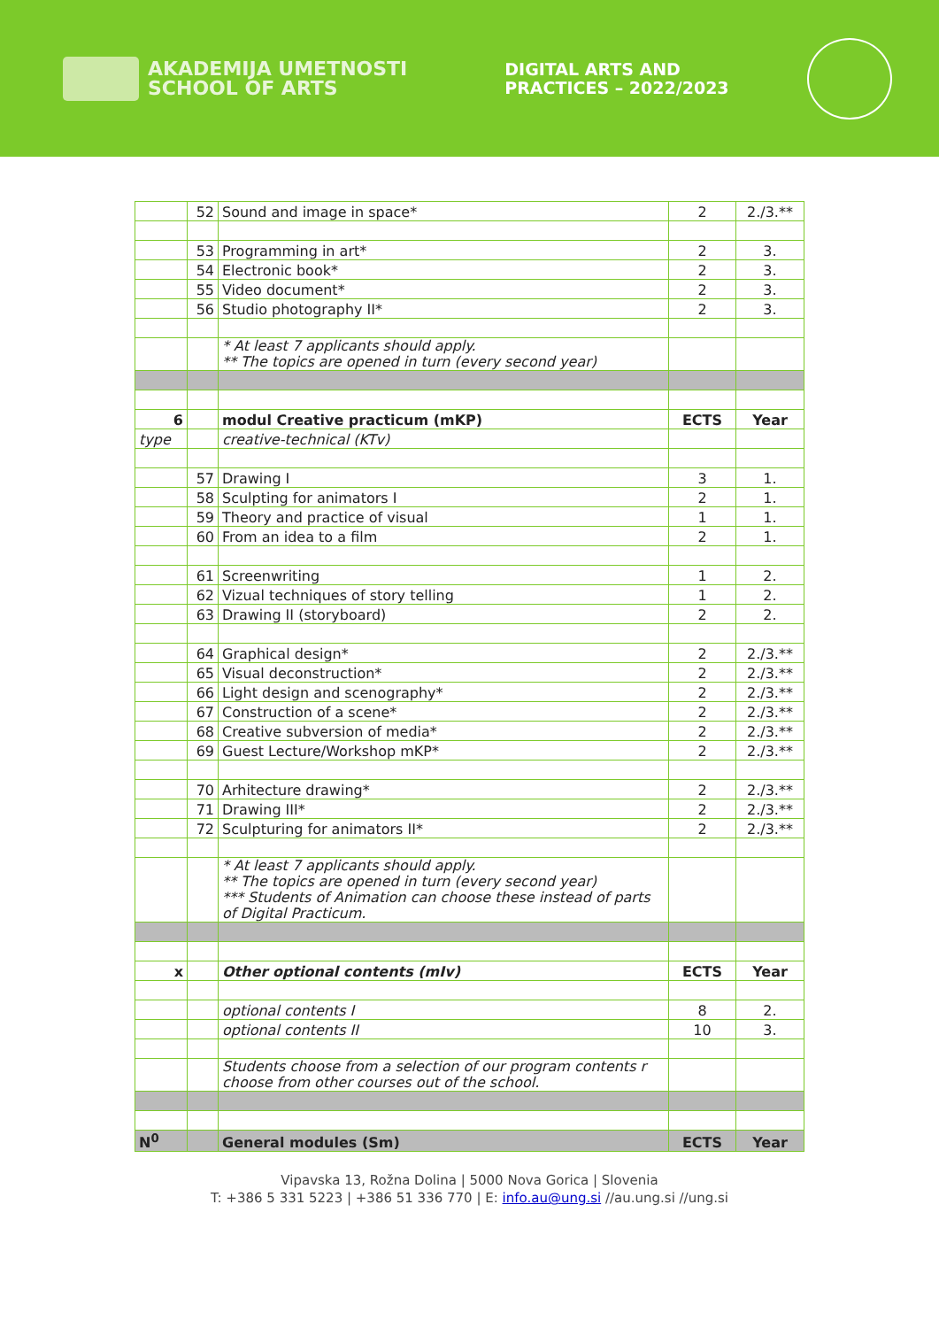AKADEMIJA UMETNOSTI
SCHOOL OF ARTS
DIGITAL ARTS AND
PRACTICES – 2022/2023
| | 52 | Sound and image in space* | 2 | 2./3.** |
| | 53 | Programming in art* | 2 | 3. |
| | 54 | Electronic book* | 2 | 3. |
| | 55 | Video document* | 2 | 3. |
| | 56 | Studio photography II* | 2 | 3. |
| | | * At least 7 applicants should apply. ** The topics are opened in turn (every second year) | | |
| 6 | | modul Creative practicum (mKP) | ECTS | Year |
| type | | creative-technical (KTv) | | |
| | 57 | Drawing I | 3 | 1. |
| | 58 | Sculpting for animators I | 2 | 1. |
| | 59 | Theory and practice of visual | 1 | 1. |
| | 60 | From an idea to a film | 2 | 1. |
| | 61 | Screenwriting | 1 | 2. |
| | 62 | Vizual techniques of story telling | 1 | 2. |
| | 63 | Drawing II (storyboard) | 2 | 2. |
| | 64 | Graphical design* | 2 | 2./3.** |
| | 65 | Visual deconstruction* | 2 | 2./3.** |
| | 66 | Light design and scenography* | 2 | 2./3.** |
| | 67 | Construction of a scene* | 2 | 2./3.** |
| | 68 | Creative subversion of media* | 2 | 2./3.** |
| | 69 | Guest Lecture/Workshop mKP* | 2 | 2./3.** |
| | 70 | Arhitecture drawing* | 2 | 2./3.** |
| | 71 | Drawing III* | 2 | 2./3.** |
| | 72 | Sculpturing for animators II* | 2 | 2./3.** |
| | | * At least 7 applicants should apply. ** The topics are opened in turn (every second year) *** Students of Animation can choose these instead of parts of Digital Practicum. | | |
| x | | Other optional contents (mIv) | ECTS | Year |
| | | optional contents I | 8 | 2. |
| | | optional contents II | 10 | 3. |
| | | Students choose from a selection of our program contents r choose from other courses out of the school. | | |
| N<sup>0</sup> | | General modules (Sm) | ECTS | Year |
Vipavska 13, Rožna Dolina | 5000 Nova Gorica | Slovenia
T: +386 5 331 5223 | +386 51 336 770 | E: info.au@ung.si //au.ung.si //ung.si